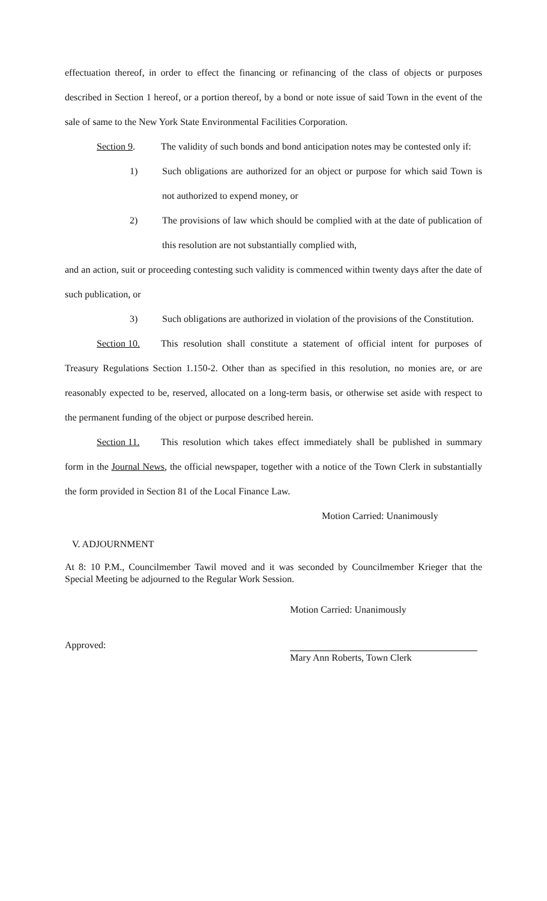effectuation thereof, in order to effect the financing or refinancing of the class of objects or purposes described in Section 1 hereof, or a portion thereof, by a bond or note issue of said Town in the event of the sale of same to the New York State Environmental Facilities Corporation.
Section 9. The validity of such bonds and bond anticipation notes may be contested only if:
1) Such obligations are authorized for an object or purpose for which said Town is not authorized to expend money, or
2) The provisions of law which should be complied with at the date of publication of this resolution are not substantially complied with,
and an action, suit or proceeding contesting such validity is commenced within twenty days after the date of such publication, or
3) Such obligations are authorized in violation of the provisions of the Constitution.
Section 10. This resolution shall constitute a statement of official intent for purposes of Treasury Regulations Section 1.150-2. Other than as specified in this resolution, no monies are, or are reasonably expected to be, reserved, allocated on a long-term basis, or otherwise set aside with respect to the permanent funding of the object or purpose described herein.
Section 11. This resolution which takes effect immediately shall be published in summary form in the Journal News, the official newspaper, together with a notice of the Town Clerk in substantially the form provided in Section 81 of the Local Finance Law.
Motion Carried: Unanimously
V. ADJOURNMENT
At 8: 10 P.M., Councilmember Tawil moved and it was seconded by Councilmember Krieger that the Special Meeting be adjourned to the Regular Work Session.
Motion Carried: Unanimously
Approved: Mary Ann Roberts, Town Clerk